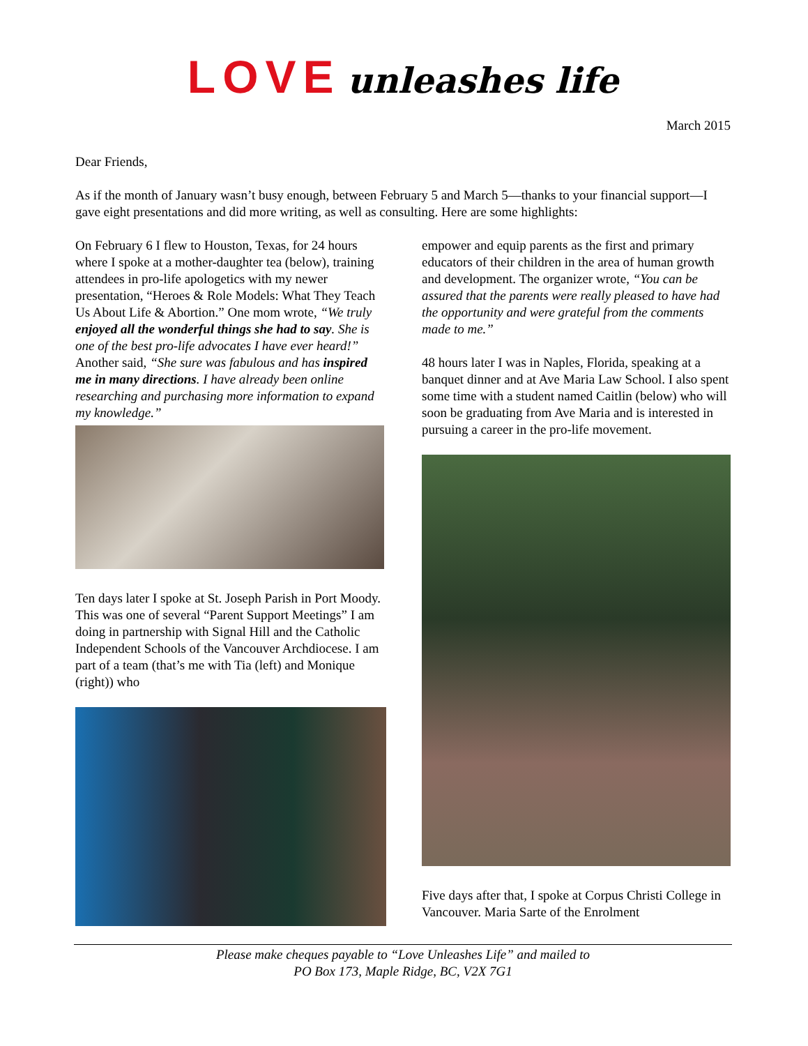LOVE unleashes life
March 2015
Dear Friends,
As if the month of January wasn’t busy enough, between February 5 and March 5—thanks to your financial support—I gave eight presentations and did more writing, as well as consulting. Here are some highlights:
On February 6 I flew to Houston, Texas, for 24 hours where I spoke at a mother-daughter tea (below), training attendees in pro-life apologetics with my newer presentation, “Heroes & Role Models: What They Teach Us About Life & Abortion.” One mom wrote, “We truly enjoyed all the wonderful things she had to say. She is one of the best pro-life advocates I have ever heard!” Another said, “She sure was fabulous and has inspired me in many directions. I have already been online researching and purchasing more information to expand my knowledge.”
Ten days later I spoke at St. Joseph Parish in Port Moody. This was one of several “Parent Support Meetings” I am doing in partnership with Signal Hill and the Catholic Independent Schools of the Vancouver Archdiocese. I am part of a team (that’s me with Tia (left) and Monique (right)) who
empower and equip parents as the first and primary educators of their children in the area of human growth and development. The organizer wrote, “You can be assured that the parents were really pleased to have had the opportunity and were grateful from the comments made to me.”
48 hours later I was in Naples, Florida, speaking at a banquet dinner and at Ave Maria Law School. I also spent some time with a student named Caitlin (below) who will soon be graduating from Ave Maria and is interested in pursuing a career in the pro-life movement.
Five days after that, I spoke at Corpus Christi College in Vancouver. Maria Sarte of the Enrolment
Please make cheques payable to “Love Unleashes Life” and mailed to
PO Box 173, Maple Ridge, BC, V2X 7G1